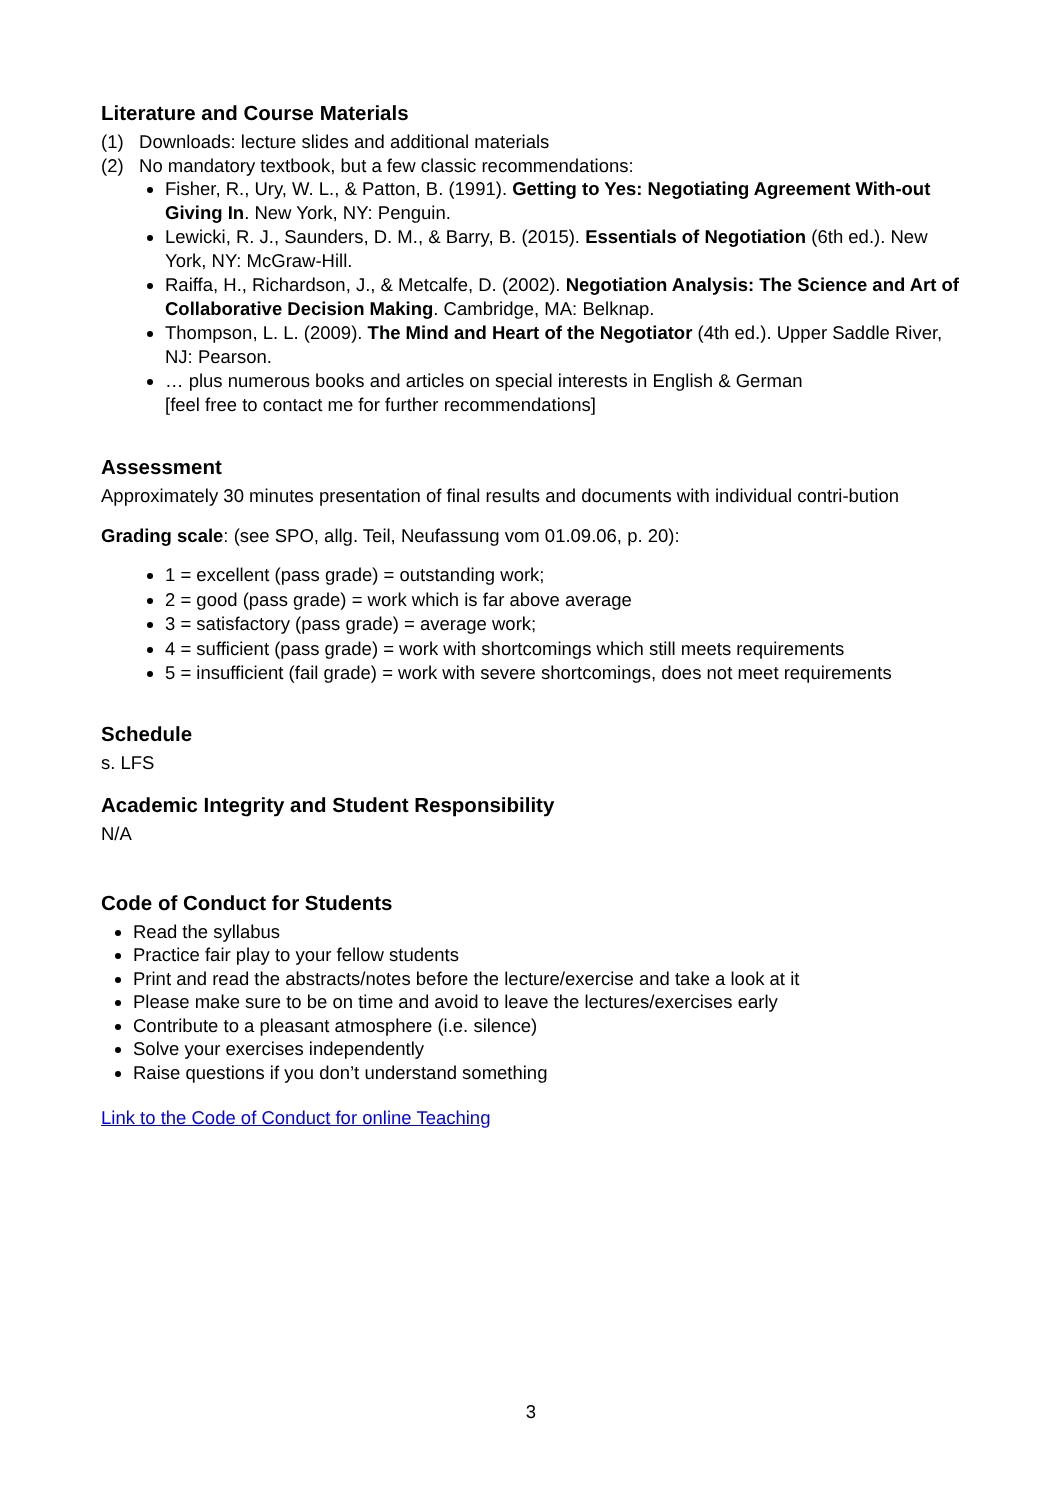Literature and Course Materials
(1) Downloads: lecture slides and additional materials
(2) No mandatory textbook, but a few classic recommendations:
Fisher, R., Ury, W. L., & Patton, B. (1991). Getting to Yes: Negotiating Agreement With-out Giving In. New York, NY: Penguin.
Lewicki, R. J., Saunders, D. M., & Barry, B. (2015). Essentials of Negotiation (6th ed.). New York, NY: McGraw-Hill.
Raiffa, H., Richardson, J., & Metcalfe, D. (2002). Negotiation Analysis: The Science and Art of Collaborative Decision Making. Cambridge, MA: Belknap.
Thompson, L. L. (2009). The Mind and Heart of the Negotiator (4th ed.). Upper Saddle River, NJ: Pearson.
… plus numerous books and articles on special interests in English & German
[feel free to contact me for further recommendations]
Assessment
Approximately 30 minutes presentation of final results and documents with individual contri-bution
Grading scale: (see SPO, allg. Teil, Neufassung vom 01.09.06, p. 20):
1 = excellent (pass grade) = outstanding work;
2 = good (pass grade) = work which is far above average
3 = satisfactory (pass grade) = average work;
4 = sufficient (pass grade) = work with shortcomings which still meets requirements
5 = insufficient (fail grade) = work with severe shortcomings, does not meet requirements
Schedule
s. LFS
Academic Integrity and Student Responsibility
N/A
Code of Conduct for Students
Read the syllabus
Practice fair play to your fellow students
Print and read the abstracts/notes before the lecture/exercise and take a look at it
Please make sure to be on time and avoid to leave the lectures/exercises early
Contribute to a pleasant atmosphere (i.e. silence)
Solve your exercises independently
Raise questions if you don’t understand something
Link to the Code of Conduct for online Teaching
3